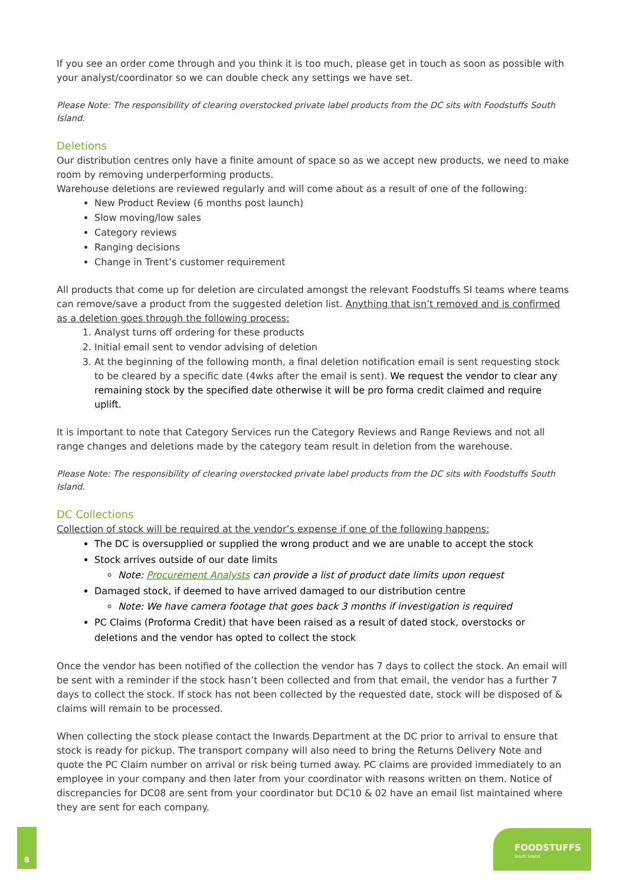If you see an order come through and you think it is too much, please get in touch as soon as possible with your analyst/coordinator so we can double check any settings we have set.
Please Note: The responsibility of clearing overstocked private label products from the DC sits with Foodstuffs South Island.
Deletions
Our distribution centres only have a finite amount of space so as we accept new products, we need to make room by removing underperforming products.
Warehouse deletions are reviewed regularly and will come about as a result of one of the following:
New Product Review (6 months post launch)
Slow moving/low sales
Category reviews
Ranging decisions
Change in Trent’s customer requirement
All products that come up for deletion are circulated amongst the relevant Foodstuffs SI teams where teams can remove/save a product from the suggested deletion list. Anything that isn’t removed and is confirmed as a deletion goes through the following process:
1. Analyst turns off ordering for these products
2. Initial email sent to vendor advising of deletion
3. At the beginning of the following month, a final deletion notification email is sent requesting stock to be cleared by a specific date (4wks after the email is sent). We request the vendor to clear any remaining stock by the specified date otherwise it will be pro forma credit claimed and require uplift.
It is important to note that Category Services run the Category Reviews and Range Reviews and not all range changes and deletions made by the category team result in deletion from the warehouse.
Please Note: The responsibility of clearing overstocked private label products from the DC sits with Foodstuffs South Island.
DC Collections
Collection of stock will be required at the vendor’s expense if one of the following happens:
The DC is oversupplied or supplied the wrong product and we are unable to accept the stock
Stock arrives outside of our date limits
Note: Procurement Analysts can provide a list of product date limits upon request
Damaged stock, if deemed to have arrived damaged to our distribution centre
Note: We have camera footage that goes back 3 months if investigation is required
PC Claims (Proforma Credit) that have been raised as a result of dated stock, overstocks or deletions and the vendor has opted to collect the stock
Once the vendor has been notified of the collection the vendor has 7 days to collect the stock. An email will be sent with a reminder if the stock hasn’t been collected and from that email, the vendor has a further 7 days to collect the stock. If stock has not been collected by the requested date, stock will be disposed of & claims will remain to be processed.
When collecting the stock please contact the Inwards Department at the DC prior to arrival to ensure that stock is ready for pickup. The transport company will also need to bring the Returns Delivery Note and quote the PC Claim number on arrival or risk being turned away. PC claims are provided immediately to an employee in your company and then later from your coordinator with reasons written on them. Notice of discrepancies for DC08 are sent from your coordinator but DC10 & 02 have an email list maintained where they are sent for each company.
8
FOODSTUFFS
South Island